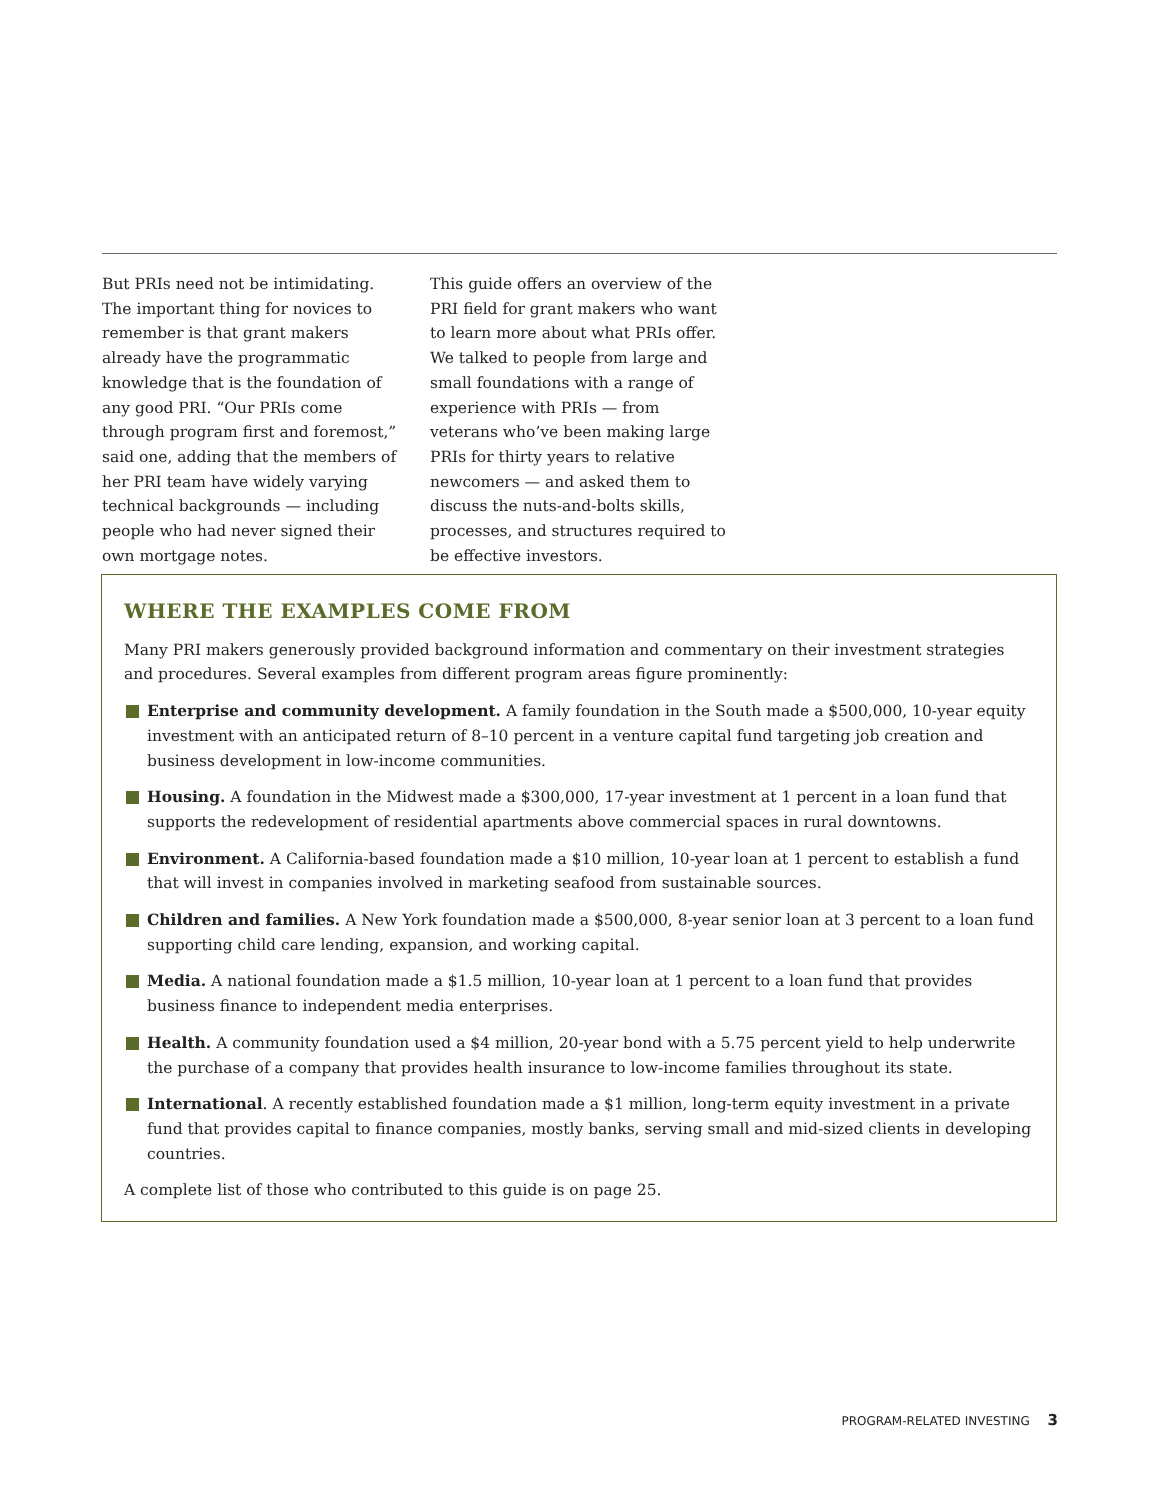But PRIs need not be intimidating. The important thing for novices to remember is that grant makers already have the programmatic knowledge that is the foundation of any good PRI. “Our PRIs come through program first and foremost,” said one, adding that the members of her PRI team have widely varying technical backgrounds — including people who had never signed their own mortgage notes.
This guide offers an overview of the PRI field for grant makers who want to learn more about what PRIs offer. We talked to people from large and small foundations with a range of experience with PRIs — from veterans who’ve been making large PRIs for thirty years to relative newcomers — and asked them to discuss the nuts-and-bolts skills, processes, and structures required to be effective investors.
WHERE THE EXAMPLES COME FROM
Many PRI makers generously provided background information and commentary on their investment strategies and procedures. Several examples from different program areas figure prominently:
Enterprise and community development. A family foundation in the South made a $500,000, 10-year equity investment with an anticipated return of 8–10 percent in a venture capital fund targeting job creation and business development in low-income communities.
Housing. A foundation in the Midwest made a $300,000, 17-year investment at 1 percent in a loan fund that supports the redevelopment of residential apartments above commercial spaces in rural downtowns.
Environment. A California-based foundation made a $10 million, 10-year loan at 1 percent to establish a fund that will invest in companies involved in marketing seafood from sustainable sources.
Children and families. A New York foundation made a $500,000, 8-year senior loan at 3 percent to a loan fund supporting child care lending, expansion, and working capital.
Media. A national foundation made a $1.5 million, 10-year loan at 1 percent to a loan fund that provides business finance to independent media enterprises.
Health. A community foundation used a $4 million, 20-year bond with a 5.75 percent yield to help underwrite the purchase of a company that provides health insurance to low-income families throughout its state.
International. A recently established foundation made a $1 million, long-term equity investment in a private fund that provides capital to finance companies, mostly banks, serving small and mid-sized clients in developing countries.
A complete list of those who contributed to this guide is on page 25.
PROGRAM-RELATED INVESTING 3